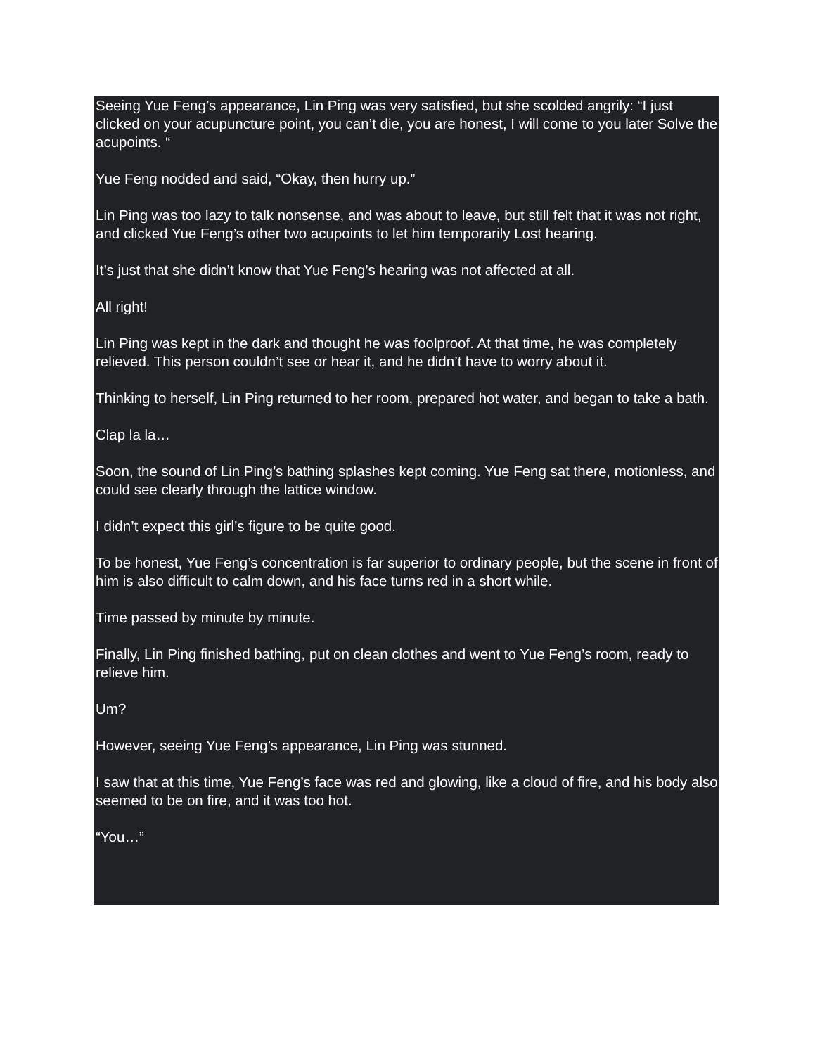Seeing Yue Feng’s appearance, Lin Ping was very satisfied, but she scolded angrily: “I just clicked on your acupuncture point, you can’t die, you are honest, I will come to you later Solve the acupoints. “
Yue Feng nodded and said, “Okay, then hurry up.”
Lin Ping was too lazy to talk nonsense, and was about to leave, but still felt that it was not right, and clicked Yue Feng’s other two acupoints to let him temporarily Lost hearing.
It’s just that she didn’t know that Yue Feng’s hearing was not affected at all.
All right!
Lin Ping was kept in the dark and thought he was foolproof. At that time, he was completely relieved. This person couldn’t see or hear it, and he didn’t have to worry about it.
Thinking to herself, Lin Ping returned to her room, prepared hot water, and began to take a bath.
Clap la la…
Soon, the sound of Lin Ping’s bathing splashes kept coming. Yue Feng sat there, motionless, and could see clearly through the lattice window.
I didn’t expect this girl’s figure to be quite good.
To be honest, Yue Feng’s concentration is far superior to ordinary people, but the scene in front of him is also difficult to calm down, and his face turns red in a short while.
Time passed by minute by minute.
Finally, Lin Ping finished bathing, put on clean clothes and went to Yue Feng’s room, ready to relieve him.
Um?
However, seeing Yue Feng’s appearance, Lin Ping was stunned.
I saw that at this time, Yue Feng’s face was red and glowing, like a cloud of fire, and his body also seemed to be on fire, and it was too hot.
“You…”